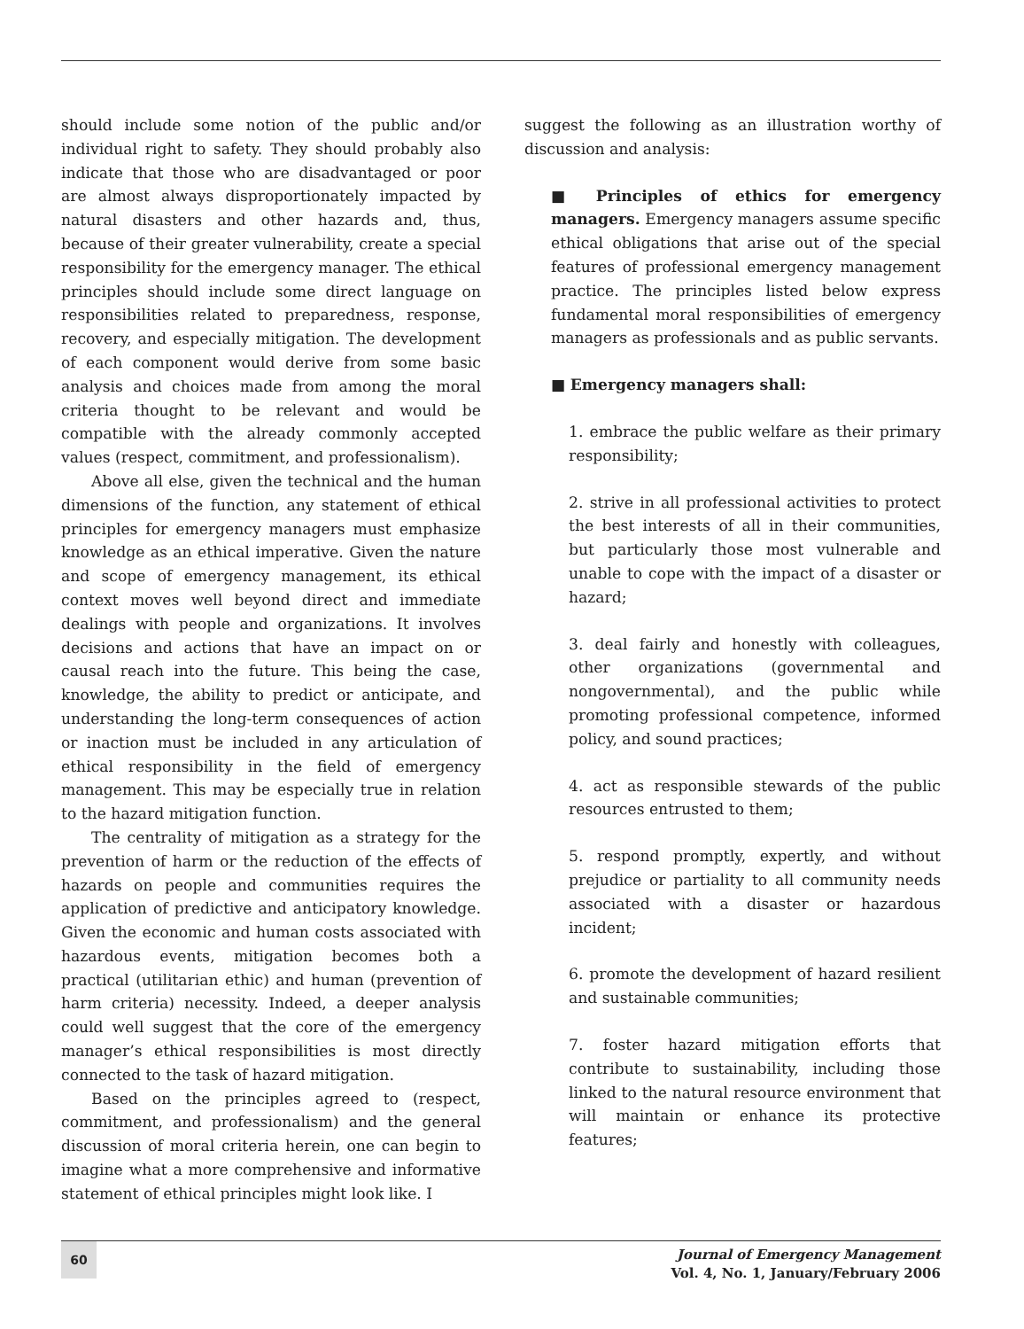should include some notion of the public and/or individual right to safety. They should probably also indicate that those who are disadvantaged or poor are almost always disproportionately impacted by natural disasters and other hazards and, thus, because of their greater vulnerability, create a special responsibility for the emergency manager. The ethical principles should include some direct language on responsibilities related to preparedness, response, recovery, and especially mitigation. The development of each component would derive from some basic analysis and choices made from among the moral criteria thought to be relevant and would be compatible with the already commonly accepted values (respect, commitment, and professionalism).
Above all else, given the technical and the human dimensions of the function, any statement of ethical principles for emergency managers must emphasize knowledge as an ethical imperative. Given the nature and scope of emergency management, its ethical context moves well beyond direct and immediate dealings with people and organizations. It involves decisions and actions that have an impact on or causal reach into the future. This being the case, knowledge, the ability to predict or anticipate, and understanding the long-term consequences of action or inaction must be included in any articulation of ethical responsibility in the field of emergency management. This may be especially true in relation to the hazard mitigation function.
The centrality of mitigation as a strategy for the prevention of harm or the reduction of the effects of hazards on people and communities requires the application of predictive and anticipatory knowledge. Given the economic and human costs associated with hazardous events, mitigation becomes both a practical (utilitarian ethic) and human (prevention of harm criteria) necessity. Indeed, a deeper analysis could well suggest that the core of the emergency manager’s ethical responsibilities is most directly connected to the task of hazard mitigation.
Based on the principles agreed to (respect, commitment, and professionalism) and the general discussion of moral criteria herein, one can begin to imagine what a more comprehensive and informative statement of ethical principles might look like. I
suggest the following as an illustration worthy of discussion and analysis:
■ Principles of ethics for emergency managers. Emergency managers assume specific ethical obligations that arise out of the special features of professional emergency management practice. The principles listed below express fundamental moral responsibilities of emergency managers as professionals and as public servants.
■ Emergency managers shall:
1. embrace the public welfare as their primary responsibility;
2. strive in all professional activities to protect the best interests of all in their communities, but particularly those most vulnerable and unable to cope with the impact of a disaster or hazard;
3. deal fairly and honestly with colleagues, other organizations (governmental and nongovernmental), and the public while promoting professional competence, informed policy, and sound practices;
4. act as responsible stewards of the public resources entrusted to them;
5. respond promptly, expertly, and without prejudice or partiality to all community needs associated with a disaster or hazardous incident;
6. promote the development of hazard resilient and sustainable communities;
7. foster hazard mitigation efforts that contribute to sustainability, including those linked to the natural resource environment that will maintain or enhance its protective features;
60
Journal of Emergency Management
Vol. 4, No. 1, January/February 2006